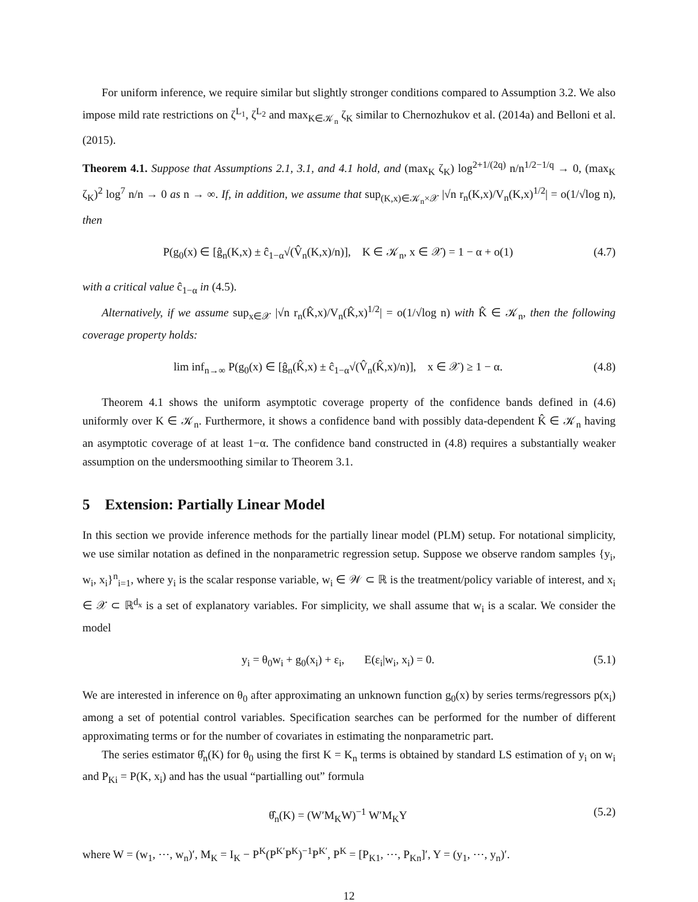For uniform inference, we require similar but slightly stronger conditions compared to Assumption 3.2. We also impose mild rate restrictions on ζ<sup>L<sub>1</sub></sup>, ζ<sup>L<sub>2</sub></sup> and max<sub>K∈𝒦<sub>n</sub></sub> ζ<sub>K</sub> similar to Chernozhukov et al. (2014a) and Belloni et al. (2015).
Theorem 4.1. Suppose that Assumptions 2.1, 3.1, and 4.1 hold, and (max<sub>K</sub> ζ<sub>K</sub>) log<sup>2+1/(2q)</sup> n/n<sup>1/2−1/q</sup> → 0, (max<sub>K</sub> ζ<sub>K</sub>)<sup>2</sup> log<sup>7</sup> n/n → 0 as n → ∞. If, in addition, we assume that sup<sub>(K,x)∈𝒦<sub>n</sub>×𝒳</sub> |√n r<sub>n</sub>(K,x)/V<sub>n</sub>(K,x)<sup>1/2</sup>| = o(1/√log n), then
P(g<sub>0</sub>(x) ∈ [ĝ<sub>n</sub>(K,x) ± ĉ<sub>1−α</sub>√(V̂<sub>n</sub>(K,x)/n)], K ∈ 𝒦<sub>n</sub>, x ∈ 𝒳) = 1 − α + o(1) (4.7)
with a critical value ĉ<sub>1−α</sub> in (4.5).
Alternatively, if we assume sup<sub>x∈𝒳</sub> |√n r<sub>n</sub>(K̂,x)/V<sub>n</sub>(K̂,x)<sup>1/2</sup>| = o(1/√log n) with K̂ ∈ 𝒦<sub>n</sub>, then the following coverage property holds:
lim inf<sub>n→∞</sub> P(g<sub>0</sub>(x) ∈ [ĝ<sub>n</sub>(K̂,x) ± ĉ<sub>1−α</sub>√(V̂<sub>n</sub>(K̂,x)/n)], x ∈ 𝒳) ≥ 1 − α. (4.8)
Theorem 4.1 shows the uniform asymptotic coverage property of the confidence bands defined in (4.6) uniformly over K ∈ 𝒦<sub>n</sub>. Furthermore, it shows a confidence band with possibly data-dependent K̂ ∈ 𝒦<sub>n</sub> having an asymptotic coverage of at least 1−α. The confidence band constructed in (4.8) requires a substantially weaker assumption on the undersmoothing similar to Theorem 3.1.
5 Extension: Partially Linear Model
In this section we provide inference methods for the partially linear model (PLM) setup. For notational simplicity, we use similar notation as defined in the nonparametric regression setup. Suppose we observe random samples {y<sub>i</sub>, w<sub>i</sub>, x<sub>i</sub>}<sup>n</sup><sub>i=1</sub>, where y<sub>i</sub> is the scalar response variable, w<sub>i</sub> ∈ 𝒲 ⊂ ℝ is the treatment/policy variable of interest, and x<sub>i</sub> ∈ 𝒳 ⊂ ℝ<sup>d<sub>x</sub></sup> is a set of explanatory variables. For simplicity, we shall assume that w<sub>i</sub> is a scalar. We consider the model
y<sub>i</sub> = θ<sub>0</sub>w<sub>i</sub> + g<sub>0</sub>(x<sub>i</sub>) + ε<sub>i</sub>, E(ε<sub>i</sub>|w<sub>i</sub>, x<sub>i</sub>) = 0. (5.1)
We are interested in inference on θ<sub>0</sub> after approximating an unknown function g<sub>0</sub>(x) by series terms/regressors p(x<sub>i</sub>) among a set of potential control variables. Specification searches can be performed for the number of different approximating terms or for the number of covariates in estimating the nonparametric part.
The series estimator θ̂<sub>n</sub>(K) for θ<sub>0</sub> using the first K = K<sub>n</sub> terms is obtained by standard LS estimation of y<sub>i</sub> on w<sub>i</sub> and P<sub>Ki</sub> = P(K, x<sub>i</sub>) and has the usual “partialling out” formula
θ̂<sub>n</sub>(K) = (W′M<sub>K</sub>W)<sup>−1</sup> W′M<sub>K</sub>Y (5.2)
where W = (w<sub>1</sub>, ⋯, w<sub>n</sub>)′, M<sub>K</sub> = I<sub>K</sub> − P<sup>K</sup>(P<sup>K′</sup>P<sup>K</sup>)<sup>−1</sup>P<sup>K′</sup>, P<sup>K</sup> = [P<sub>K1</sub>, ⋯, P<sub>Kn</sub>]′, Y = (y<sub>1</sub>, ⋯, y<sub>n</sub>)′.
12